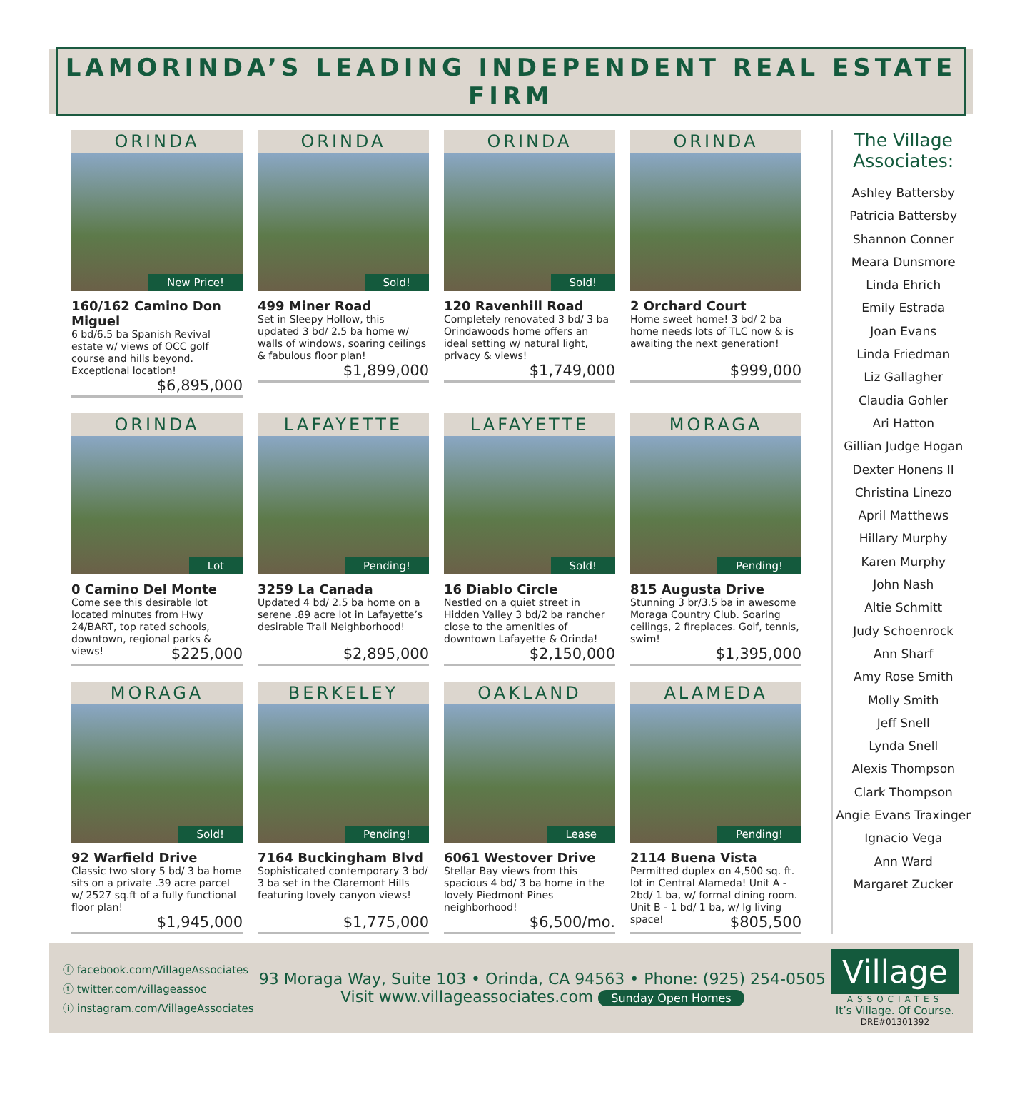LAMORINDA’S LEADING INDEPENDENT REAL ESTATE FIRM
ORINDA
New Price!
160/162 Camino Don Miguel
6 bd/6.5 ba Spanish Revival estate w/ views of OCC golf course and hills beyond. Exceptional location!
$6,895,000
ORINDA
Sold!
499 Miner Road
Set in Sleepy Hollow, this updated 3 bd/ 2.5 ba home w/ walls of windows, soaring ceilings & fabulous floor plan!
$1,899,000
ORINDA
Sold!
120 Ravenhill Road
Completely renovated 3 bd/ 3 ba Orindawoods home offers an ideal setting w/ natural light, privacy & views!
$1,749,000
ORINDA
2 Orchard Court
Home sweet home! 3 bd/ 2 ba home needs lots of TLC now & is awaiting the next generation!
$999,000
ORINDA
Lot
0 Camino Del Monte
Come see this desirable lot located minutes from Hwy 24/BART, top rated schools, downtown, regional parks & views!
$225,000
LAFAYETTE
Pending!
3259 La Canada
Updated 4 bd/ 2.5 ba home on a serene .89 acre lot in Lafayette’s desirable Trail Neighborhood!
$2,895,000
LAFAYETTE
Sold!
16 Diablo Circle
Nestled on a quiet street in Hidden Valley 3 bd/2 ba rancher close to the amenities of downtown Lafayette & Orinda!
$2,150,000
MORAGA
Pending!
815 Augusta Drive
Stunning 3 br/3.5 ba in awesome Moraga Country Club. Soaring ceilings, 2 fireplaces. Golf, tennis, swim!
$1,395,000
MORAGA
Sold!
92 Warfield Drive
Classic two story 5 bd/ 3 ba home sits on a private .39 acre parcel w/ 2527 sq.ft of a fully functional floor plan!
$1,945,000
BERKELEY
Pending!
7164 Buckingham Blvd
Sophisticated contemporary 3 bd/ 3 ba set in the Claremont Hills featuring lovely canyon views!
$1,775,000
OAKLAND
Lease
6061 Westover Drive
Stellar Bay views from this spacious 4 bd/ 3 ba home in the lovely Piedmont Pines neighborhood!
$6,500/mo.
ALAMEDA
Pending!
2114 Buena Vista
Permitted duplex on 4,500 sq. ft. lot in Central Alameda! Unit A - 2bd/ 1 ba, w/ formal dining room. Unit B - 1 bd/ 1 ba, w/ lg living space!
$805,500
The Village Associates:
Ashley Battersby
Patricia Battersby
Shannon Conner
Meara Dunsmore
Linda Ehrich
Emily Estrada
Joan Evans
Linda Friedman
Liz Gallagher
Claudia Gohler
Ari Hatton
Gillian Judge Hogan
Dexter Honens II
Christina Linezo
April Matthews
Hillary Murphy
Karen Murphy
John Nash
Altie Schmitt
Judy Schoenrock
Ann Sharf
Amy Rose Smith
Molly Smith
Jeff Snell
Lynda Snell
Alexis Thompson
Clark Thompson
Angie Evans Traxinger
Ignacio Vega
Ann Ward
Margaret Zucker
ⓕ facebook.com/VillageAssociates
ⓣ twitter.com/villageassoc
ⓘ instagram.com/VillageAssociates
93 Moraga Way, Suite 103 • Orinda, CA 94563 • Phone: (925) 254-0505
Visit www.villageassociates.com Sunday Open Homes
Village
ASSOCIATES
It’s Village. Of Course.
DRE#01301392